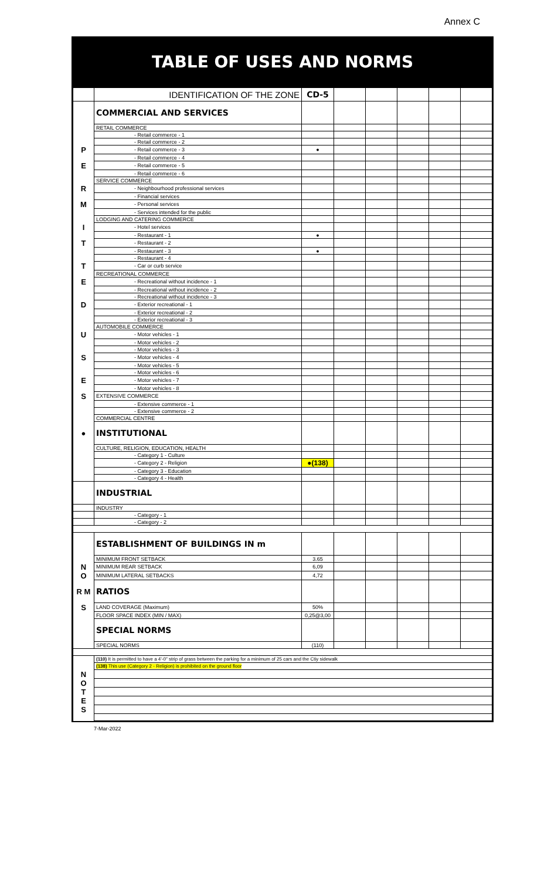Annex C
TABLE OF USES AND NORMS
| | IDENTIFICATION OF THE ZONE | CD-5 | | | | | |
| | COMMERCIAL AND SERVICES | | | | | | |
| | RETAIL COMMERCE | | | | | | |
| | - Retail commerce - 1 | | | | | | |
| | - Retail commerce - 2 | | | | | | |
| P | - Retail commerce - 3 | ● | | | | | |
| | - Retail commerce - 4 | | | | | | |
| E | - Retail commerce - 5 | | | | | | |
| | - Retail commerce - 6 | | | | | | |
| | SERVICE COMMERCE | | | | | | |
| R | - Neighbourhood professional services | | | | | | |
| | - Financial services | | | | | | |
| M | - Personal services | | | | | | |
| | - Services intended for the public | | | | | | |
| | LODGING AND CATERING COMMERCE | | | | | | |
| I | - Hotel services | | | | | | |
| | - Restaurant - 1 | ● | | | | | |
| T | - Restaurant - 2 | | | | | | |
| | - Restaurant - 3 | ● | | | | | |
| | - Restaurant - 4 | | | | | | |
| T | - Car or curb service | | | | | | |
| | RECREATIONAL COMMERCE | | | | | | |
| E | - Recreational without incidence - 1 | | | | | | |
| | - Recreational without incidence - 2 | | | | | | |
| | - Recreational without incidence - 3 | | | | | | |
| D | - Exterior recreational - 1 | | | | | | |
| | - Exterior recreational - 2 | | | | | | |
| | - Exterior recreational - 3 | | | | | | |
| | AUTOMOBILE COMMERCE | | | | | | |
| U | - Motor vehicles - 1 | | | | | | |
| | - Motor vehicles - 2 | | | | | | |
| | - Motor vehicles - 3 | | | | | | |
| S | - Motor vehicles - 4 | | | | | | |
| | - Motor vehicles - 5 | | | | | | |
| | - Motor vehicles - 6 | | | | | | |
| E | - Motor vehicles - 7 | | | | | | |
| | - Motor vehicles - 8 | | | | | | |
| S | EXTENSIVE COMMERCE | | | | | | |
| | - Extensive commerce - 1 | | | | | | |
| | - Extensive commerce - 2 | | | | | | |
| | COMMERCIAL CENTRE | | | | | | |
| ● | INSTITUTIONAL | | | | | | |
| | CULTURE, RELIGION, EDUCATION, HEALTH | | | | | | |
| | - Category 1 - Culture | | | | | | |
| | - Category 2 - Religion | ●(138) | | | | | |
| | - Category 3 - Education | | | | | | |
| | - Category 4 - Health | | | | | | |
| | INDUSTRIAL | | | | | | |
| | INDUSTRY | | | | | | |
| | - Category - 1 | | | | | | |
| | - Category - 2 | | | | | | |
| | ESTABLISHMENT OF BUILDINGS IN m | | | | | | |
| | MINIMUM FRONT SETBACK | 3.65 | | | | | |
| N | MINIMUM REAR SETBACK | 6,09 | | | | | |
| O | MINIMUM LATERAL SETBACKS | 4,72 | | | | | |
| R M | RATIOS | | | | | | |
| S | LAND COVERAGE (Maximum) | 50% | | | | | |
| | FLOOR SPACE INDEX (MIN / MAX) | 0,25@3,00 | | | | | |
| | SPECIAL NORMS | | | | | | |
| | SPECIAL NORMS | (110) | | | | | |
| | (110) It is permitted to have a 4'-0" strip of grass between the parking for a minimum of 25 cars and the Ctiy sidewalk | | | | | | |
| | (138) This use (Category 2 - Religion) is prohibited on the ground floor | | | | | | |
| N | | | | | | | |
| O | | | | | | | |
| T | | | | | | | |
| E | | | | | | | |
| S | | | | | | | |
7-Mar-2022